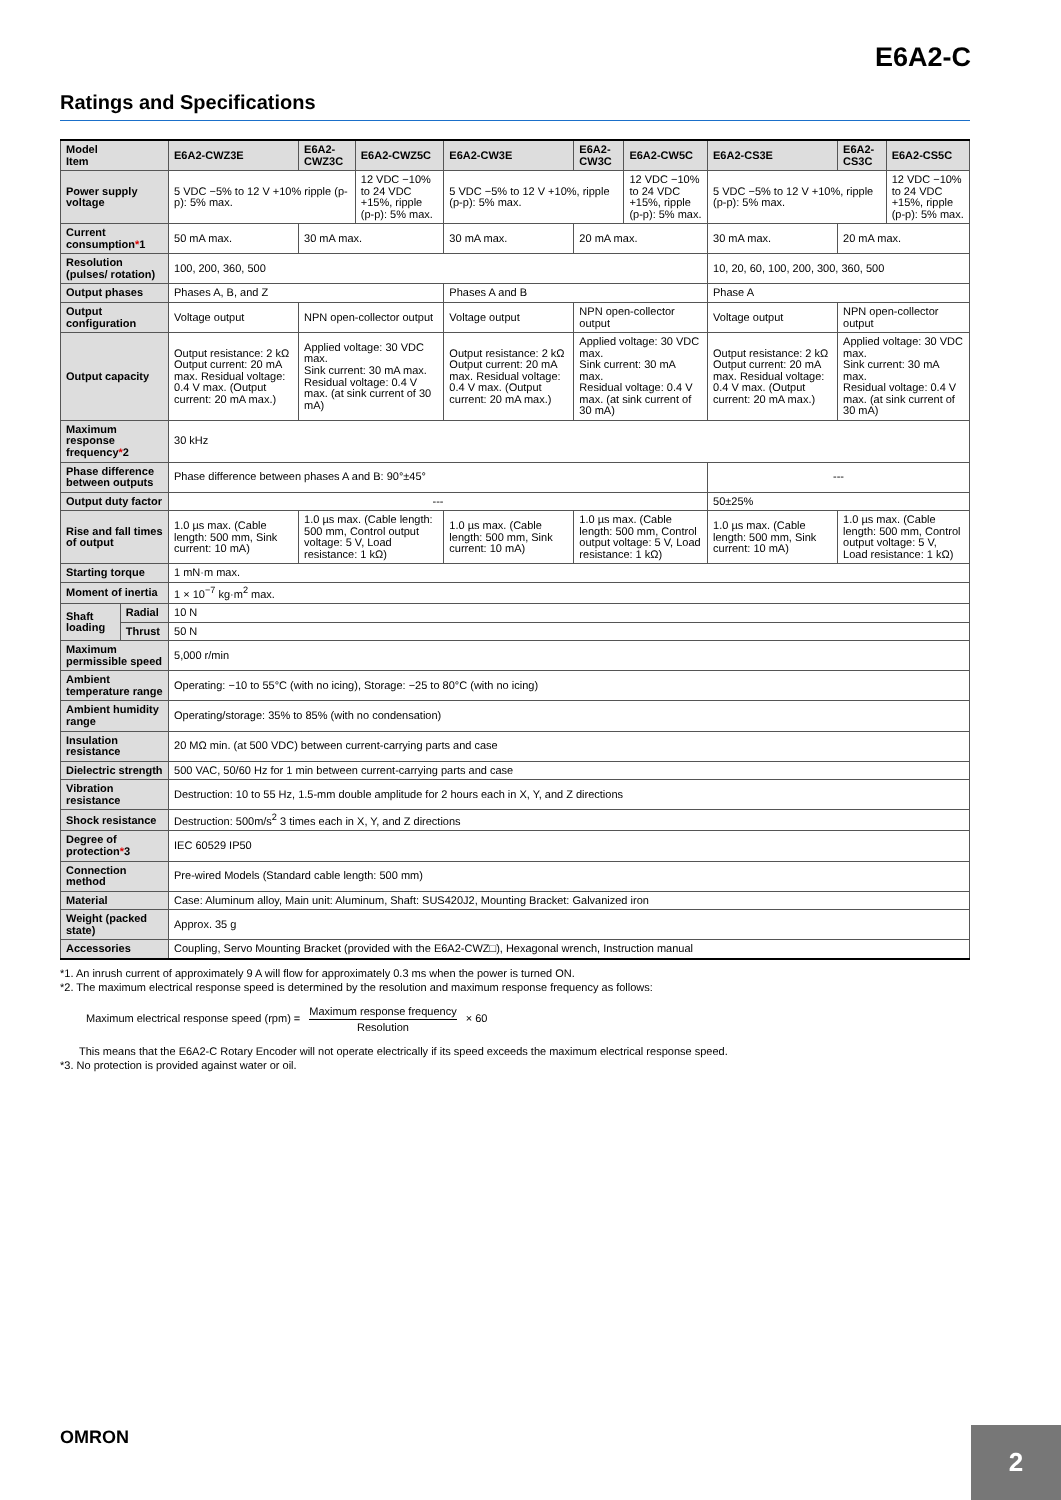E6A2-C
Ratings and Specifications
| Model Item | | E6A2-CWZ3E | E6A2-CWZ3C | E6A2-CWZ5C | E6A2-CW3E | E6A2-CW3C | E6A2-CW5C | E6A2-CS3E | E6A2-CS3C | E6A2-CS5C |
| --- | --- | --- | --- | --- | --- | --- | --- | --- | --- | --- |
| Power supply voltage | | 5 VDC −5% to 12 V +10% ripple (p-p): 5% max. | | 12 VDC −10% to 24 VDC +15%, ripple (p-p): 5% max. | 5 VDC −5% to 12 V +10%, ripple (p-p): 5% max. | | 12 VDC −10% to 24 VDC +15%, ripple (p-p): 5% max. | 5 VDC −5% to 12 V +10%, ripple (p-p): 5% max. | | 12 VDC −10% to 24 VDC +15%, ripple (p-p): 5% max. |
| Current consumption * 1 | | 50 mA max. | 30 mA max. | | 30 mA max. | 20 mA max. | | 30 mA max. | 20 mA max. | |
| Resolution (pulses/ rotation) | | 100, 200, 360, 500 | | | | | | 10, 20, 60, 100, 200, 300, 360, 500 | | |
| Output phases | | Phases A, B, and Z | | | Phases A and B | | | Phase A | | |
| Output configuration | | Voltage output | NPN open-collector output | | Voltage output | NPN open-collector output | | Voltage output | NPN open-collector output | |
| Output capacity | | Output resistance: 2 kΩ Output current: 20 mA max. Residual voltage: 0.4 V max. (Output current: 20 mA max.) | Applied voltage: 30 VDC max. Sink current: 30 mA max. Residual voltage: 0.4 V max. (at sink current of 30 mA) | | Output resistance: 2 kΩ Output current: 20 mA max. Residual voltage: 0.4 V max. (Output current: 20 mA max.) | Applied voltage: 30 VDC max. Sink current: 30 mA max. Residual voltage: 0.4 V max. (at sink current of 30 mA) | | Output resistance: 2 kΩ Output current: 20 mA max. Residual voltage: 0.4 V max. (Output current: 20 mA max.) | Applied voltage: 30 VDC max. Sink current: 30 mA max. Residual voltage: 0.4 V max. (at sink current of 30 mA) | |
| Maximum response frequency * 2 | | 30 kHz | | | | | | | | |
| Phase difference between outputs | | Phase difference between phases A and B: 90°±45° | | | | | | --- | | |
| Output duty factor | | --- | | | | | | 50±25% | | |
| Rise and fall times of output | | 1.0 µs max. (Cable length: 500 mm, Sink current: 10 mA) | 1.0 µs max. (Cable length: 500 mm, Control output voltage: 5 V, Load resistance: 1 kΩ) | | 1.0 µs max. (Cable length: 500 mm, Sink current: 10 mA) | 1.0 µs max. (Cable length: 500 mm, Control output voltage: 5 V, Load resistance: 1 kΩ) | | 1.0 µs max. (Cable length: 500 mm, Sink current: 10 mA) | 1.0 µs max. (Cable length: 500 mm, Control output voltage: 5 V, Load resistance: 1 kΩ) | |
| Starting torque | | 1 mN·m max. | | | | | | | | |
| Moment of inertia | | 1 × 10<sup>−7</sup> kg·m<sup>2</sup> max. | | | | | | | | |
| Shaft loading | Radial | 10 N | | | | | | | | |
| | Thrust | 50 N | | | | | | | | |
| Maximum permissible speed | | 5,000 r/min | | | | | | | | |
| Ambient temperature range | | Operating: −10 to 55°C (with no icing), Storage: −25 to 80°C (with no icing) | | | | | | | | |
| Ambient humidity range | | Operating/storage: 35% to 85% (with no condensation) | | | | | | | | |
| Insulation resistance | | 20 MΩ min. (at 500 VDC) between current-carrying parts and case | | | | | | | | |
| Dielectric strength | | 500 VAC, 50/60 Hz for 1 min between current-carrying parts and case | | | | | | | | |
| Vibration resistance | | Destruction: 10 to 55 Hz, 1.5-mm double amplitude for 2 hours each in X, Y, and Z directions | | | | | | | | |
| Shock resistance | | Destruction: 500m/s<sup>2</sup> 3 times each in X, Y, and Z directions | | | | | | | | |
| Degree of protection * 3 | | IEC 60529 IP50 | | | | | | | | |
| Connection method | | Pre-wired Models (Standard cable length: 500 mm) | | | | | | | | |
| Material | | Case: Aluminum alloy, Main unit: Aluminum, Shaft: SUS420J2, Mounting Bracket: Galvanized iron | | | | | | | | |
| Weight (packed state) | | Approx. 35 g | | | | | | | | |
| Accessories | | Coupling, Servo Mounting Bracket (provided with the E6A2-CWZ□), Hexagonal wrench, Instruction manual | | | | | | | | |
*1. An inrush current of approximately 9 A will flow for approximately 0.3 ms when the power is turned ON.
*2. The maximum electrical response speed is determined by the resolution and maximum response frequency as follows:
Maximum electrical response speed (rpm) = Maximum response frequency Resolution × 60
This means that the E6A2-C Rotary Encoder will not operate electrically if its speed exceeds the maximum electrical response speed.
*3. No protection is provided against water or oil.
OMRON
2